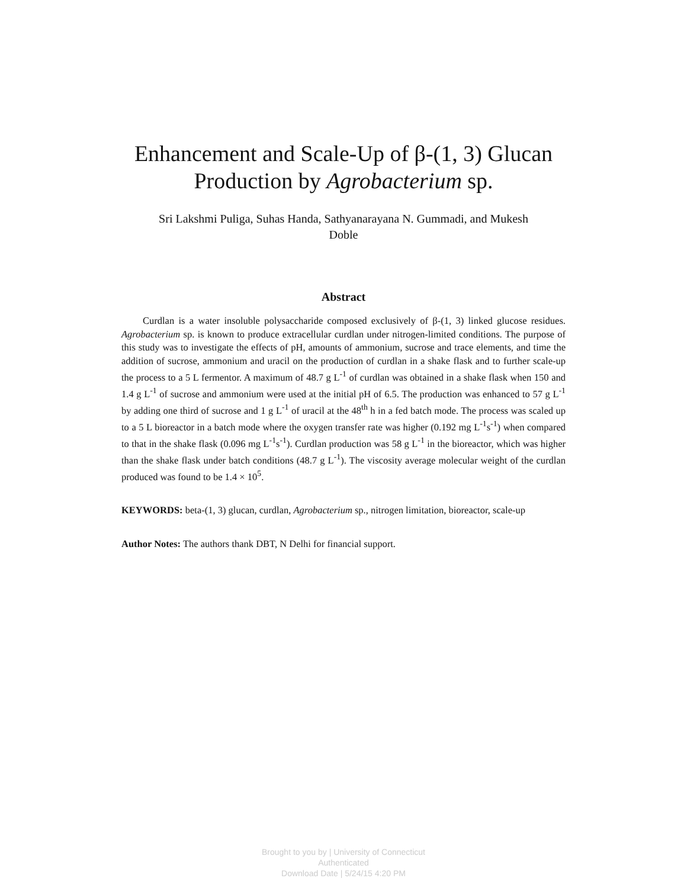Enhancement and Scale-Up of β-(1, 3) Glucan Production by Agrobacterium sp.
Sri Lakshmi Puliga, Suhas Handa, Sathyanarayana N. Gummadi, and Mukesh Doble
Abstract
Curdlan is a water insoluble polysaccharide composed exclusively of β-(1, 3) linked glucose residues. Agrobacterium sp. is known to produce extracellular curdlan under nitrogen-limited conditions. The purpose of this study was to investigate the effects of pH, amounts of ammonium, sucrose and trace elements, and time the addition of sucrose, ammonium and uracil on the production of curdlan in a shake flask and to further scale-up the process to a 5 L fermentor. A maximum of 48.7 g L<sup>-1</sup> of curdlan was obtained in a shake flask when 150 and 1.4 g L<sup>-1</sup> of sucrose and ammonium were used at the initial pH of 6.5. The production was enhanced to 57 g L<sup>-1</sup> by adding one third of sucrose and 1 g L<sup>-1</sup> of uracil at the 48<sup>th</sup> h in a fed batch mode. The process was scaled up to a 5 L bioreactor in a batch mode where the oxygen transfer rate was higher (0.192 mg L<sup>-1</sup>s<sup>-1</sup>) when compared to that in the shake flask (0.096 mg L<sup>-1</sup>s<sup>-1</sup>). Curdlan production was 58 g L<sup>-1</sup> in the bioreactor, which was higher than the shake flask under batch conditions (48.7 g L<sup>-1</sup>). The viscosity average molecular weight of the curdlan produced was found to be 1.4 × 10<sup>5</sup>.
KEYWORDS: beta-(1, 3) glucan, curdlan, Agrobacterium sp., nitrogen limitation, bioreactor, scale-up
Author Notes: The authors thank DBT, N Delhi for financial support.
Brought to you by | University of Connecticut
Authenticated
Download Date | 5/24/15 4:20 PM